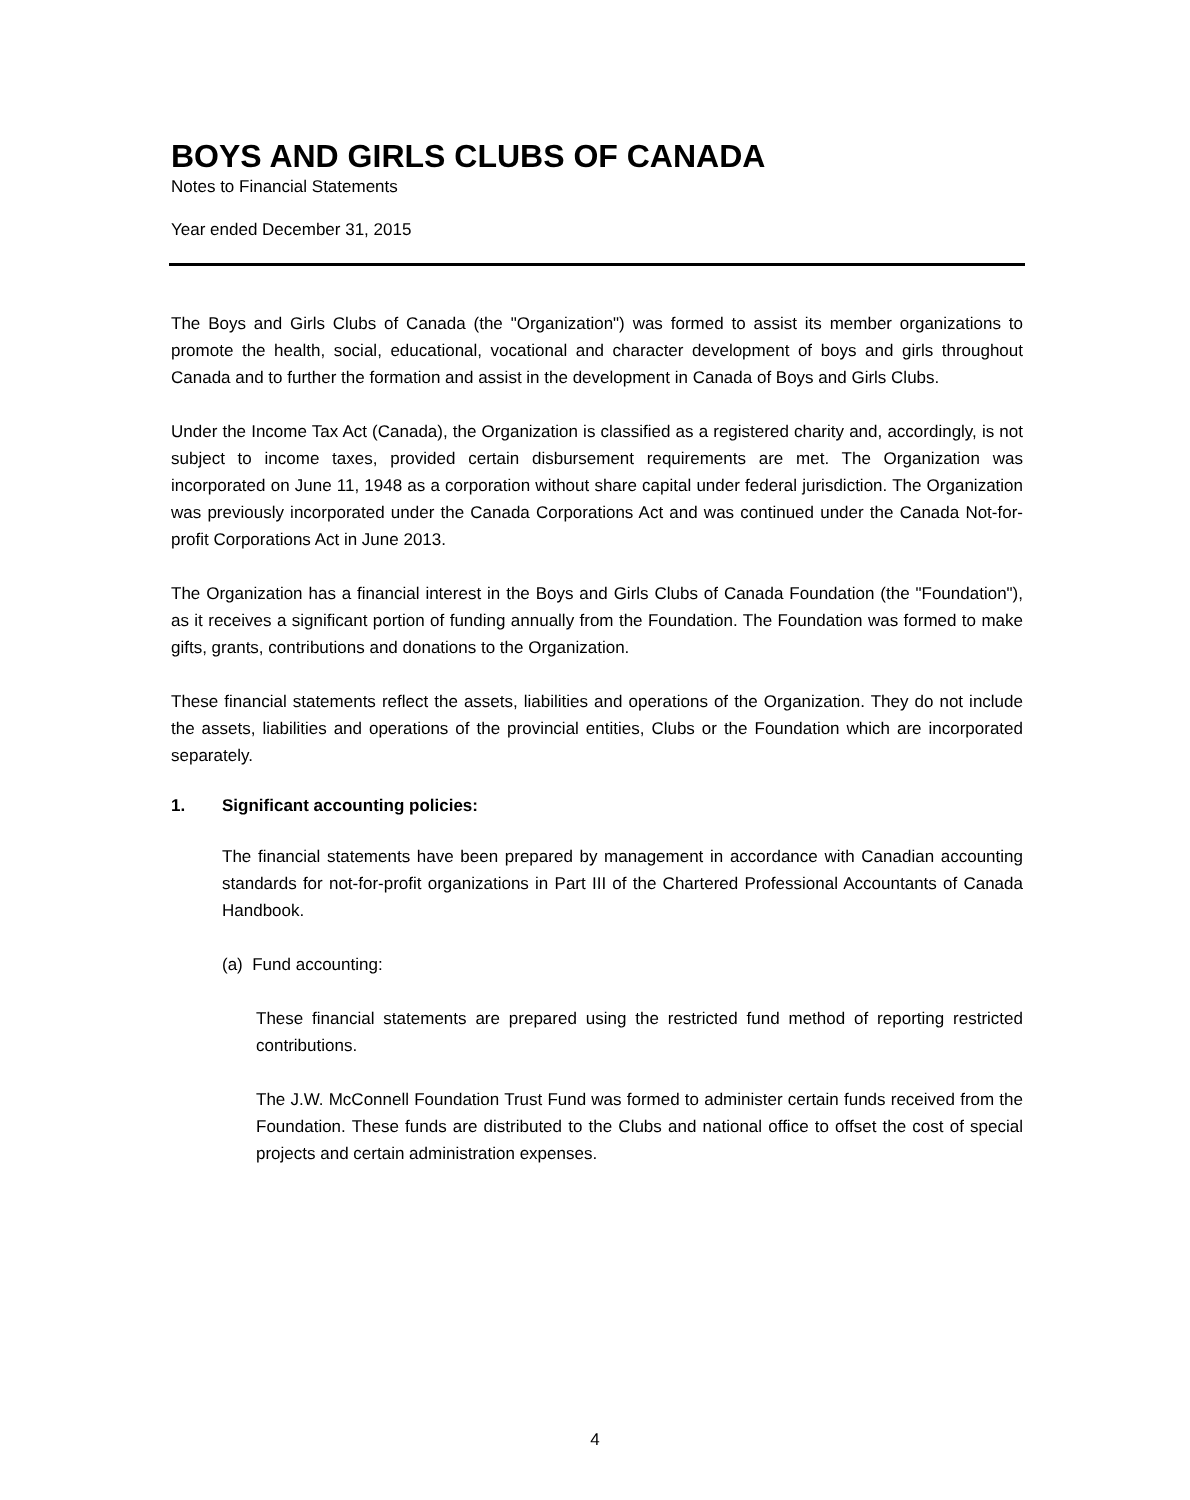BOYS AND GIRLS CLUBS OF CANADA
Notes to Financial Statements
Year ended December 31, 2015
The Boys and Girls Clubs of Canada (the "Organization") was formed to assist its member organizations to promote the health, social, educational, vocational and character development of boys and girls throughout Canada and to further the formation and assist in the development in Canada of Boys and Girls Clubs.
Under the Income Tax Act (Canada), the Organization is classified as a registered charity and, accordingly, is not subject to income taxes, provided certain disbursement requirements are met. The Organization was incorporated on June 11, 1948 as a corporation without share capital under federal jurisdiction. The Organization was previously incorporated under the Canada Corporations Act and was continued under the Canada Not-for-profit Corporations Act in June 2013.
The Organization has a financial interest in the Boys and Girls Clubs of Canada Foundation (the "Foundation"), as it receives a significant portion of funding annually from the Foundation. The Foundation was formed to make gifts, grants, contributions and donations to the Organization.
These financial statements reflect the assets, liabilities and operations of the Organization. They do not include the assets, liabilities and operations of the provincial entities, Clubs or the Foundation which are incorporated separately.
1. Significant accounting policies:
The financial statements have been prepared by management in accordance with Canadian accounting standards for not-for-profit organizations in Part III of the Chartered Professional Accountants of Canada Handbook.
(a) Fund accounting:
These financial statements are prepared using the restricted fund method of reporting restricted contributions.
The J.W. McConnell Foundation Trust Fund was formed to administer certain funds received from the Foundation. These funds are distributed to the Clubs and national office to offset the cost of special projects and certain administration expenses.
4